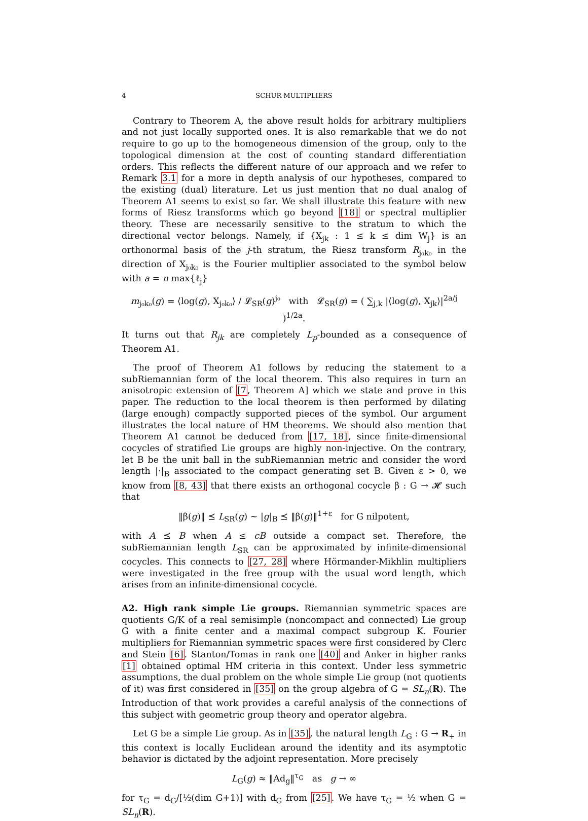4 SCHUR MULTIPLIERS
Contrary to Theorem A, the above result holds for arbitrary multipliers and not just locally supported ones. It is also remarkable that we do not require to go up to the homogeneous dimension of the group, only to the topological dimension at the cost of counting standard differentiation orders. This reflects the different nature of our approach and we refer to Remark 3.1 for a more in depth analysis of our hypotheses, compared to the existing (dual) literature. Let us just mention that no dual analog of Theorem A1 seems to exist so far. We shall illustrate this feature with new forms of Riesz transforms which go beyond [18] or spectral multiplier theory. These are necessarily sensitive to the stratum to which the directional vector belongs. Namely, if {X<sub>jk</sub> : 1 ≤ k ≤ dim W<sub>j</sub>} is an orthonormal basis of the j-th stratum, the Riesz transform R<sub>j₀k₀</sub> in the direction of X<sub>j₀k₀</sub> is the Fourier multiplier associated to the symbol below with a = n max{ℓ<sub>j</sub>}
m<sub>j₀k₀</sub>(g) = ⟨log(g), X<sub>j₀k₀</sub>⟩ / 𝓛<sub>SR</sub>(g)<sup>j₀</sup> with 𝓛<sub>SR</sub>(g) = ( ∑<sub>j,k</sub> |⟨log(g), X<sub>jk</sub>⟩|<sup>2a/j</sup> )<sup>1/2a</sup>.
It turns out that R<sub>jk</sub> are completely L<sub>p</sub>-bounded as a consequence of Theorem A1.
The proof of Theorem A1 follows by reducing the statement to a subRiemannian form of the local theorem. This also requires in turn an anisotropic extension of [7, Theorem A] which we state and prove in this paper. The reduction to the local theorem is then performed by dilating (large enough) compactly supported pieces of the symbol. Our argument illustrates the local nature of HM theorems. We should also mention that Theorem A1 cannot be deduced from [17, 18], since finite-dimensional cocycles of stratified Lie groups are highly non-injective. On the contrary, let B be the unit ball in the subRiemannian metric and consider the word length |·|<sub>B</sub> associated to the compact generating set B. Given ε > 0, we know from [8, 43] that there exists an orthogonal cocycle β : G → 𝓗 such that
‖β(g)‖ ⪯ L<sub>SR</sub>(g) ∼ |g|<sub>B</sub> ⪯ ‖β(g)‖<sup>1+ε</sup> for G nilpotent,
with A ⪯ B when A ≤ cB outside a compact set. Therefore, the subRiemannian length L<sub>SR</sub> can be approximated by infinite-dimensional cocycles. This connects to [27, 28] where Hörmander-Mikhlin multipliers were investigated in the free group with the usual word length, which arises from an infinite-dimensional cocycle.
A2. High rank simple Lie groups. Riemannian symmetric spaces are quotients G/K of a real semisimple (noncompact and connected) Lie group G with a finite center and a maximal compact subgroup K. Fourier multipliers for Riemannian symmetric spaces were first considered by Clerc and Stein [6]. Stanton/Tomas in rank one [40] and Anker in higher ranks [1] obtained optimal HM criteria in this context. Under less symmetric assumptions, the dual problem on the whole simple Lie group (not quotients of it) was first considered in [35] on the group algebra of G = SL<sub>n</sub>(R). The Introduction of that work provides a careful analysis of the connections of this subject with geometric group theory and operator algebra.
Let G be a simple Lie group. As in [35], the natural length L<sub>G</sub> : G → R<sub>+</sub> in this context is locally Euclidean around the identity and its asymptotic behavior is dictated by the adjoint representation. More precisely
L<sub>G</sub>(g) ≈ ‖Ad<sub>g</sub>‖<sup>τ<sub>G</sub></sup> as g → ∞
for τ<sub>G</sub> = d<sub>G</sub>/[½(dim G+1)] with d<sub>G</sub> from [25]. We have τ<sub>G</sub> = ½ when G = SL<sub>n</sub>(R).